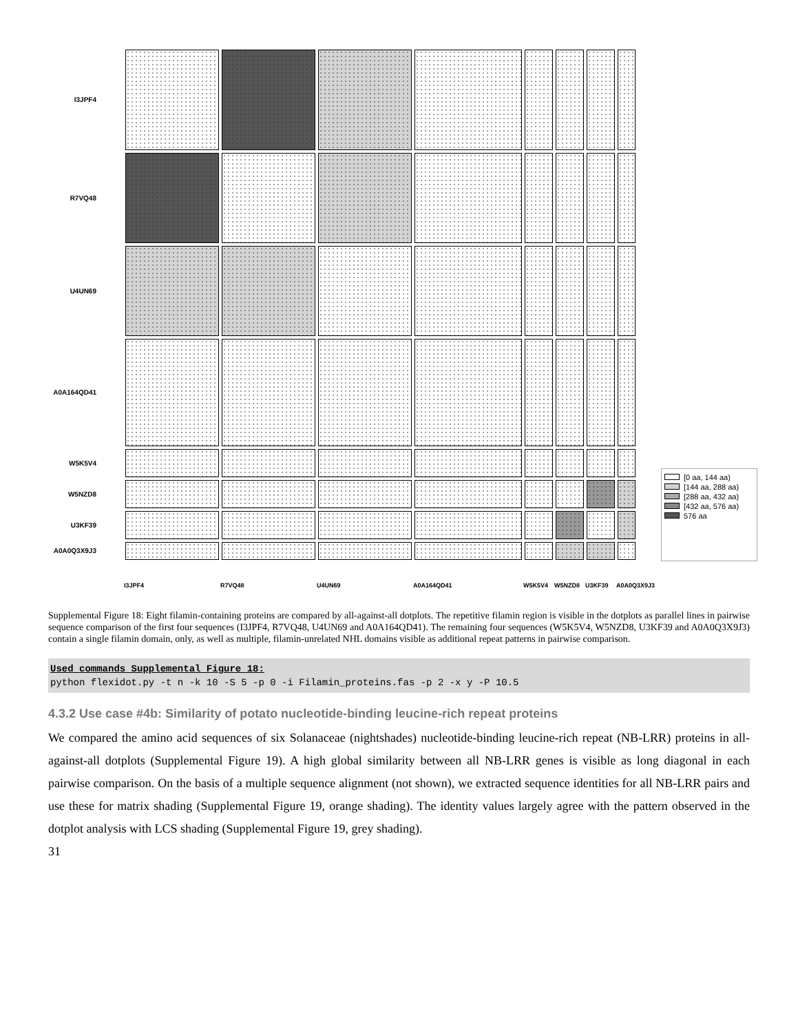I3JPF4
R7VQ48
U4UN69
A0A164QD41
W5K5V4
W5NZD8
U3KF39
A0A0Q3X9J3
[0 aa, 144 aa)
[144 aa, 288 aa)
[288 aa, 432 aa)
[432 aa, 576 aa)
576 aa
I3JPF4 R7VQ48 U4UN69 A0A164QD41 W5K5V4 W5NZD8 U3KF39 A0A0Q3X9J3
Supplemental Figure 18: Eight filamin-containing proteins are compared by all-against-all dotplots. The repetitive filamin region is visible in the dotplots as parallel lines in pairwise sequence comparison of the first four sequences (I3JPF4, R7VQ48, U4UN69 and A0A164QD41). The remaining four sequences (W5K5V4, W5NZD8, U3KF39 and A0A0Q3X9J3) contain a single filamin domain, only, as well as multiple, filamin-unrelated NHL domains visible as additional repeat patterns in pairwise comparison.
Used commands Supplemental Figure 18:
python flexidot.py -t n -k 10 -S 5 -p 0 -i Filamin_proteins.fas -p 2 -x y -P 10.5
4.3.2 Use case #4b: Similarity of potato nucleotide-binding leucine-rich repeat proteins
We compared the amino acid sequences of six Solanaceae (nightshades) nucleotide-binding leucine-rich repeat (NB-LRR) proteins in all-against-all dotplots (Supplemental Figure 19). A high global similarity between all NB-LRR genes is visible as long diagonal in each pairwise comparison. On the basis of a multiple sequence alignment (not shown), we extracted sequence identities for all NB-LRR pairs and use these for matrix shading (Supplemental Figure 19, orange shading). The identity values largely agree with the pattern observed in the dotplot analysis with LCS shading (Supplemental Figure 19, grey shading).
31